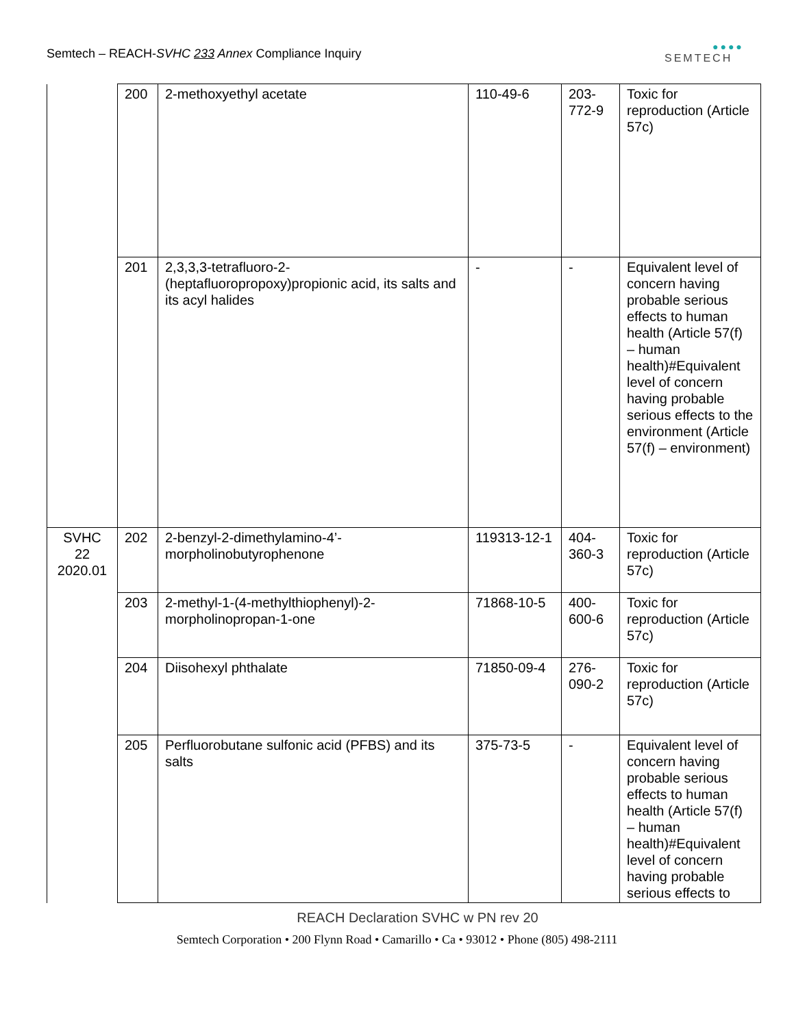Semtech – REACH-SVHC 233 Annex Compliance Inquiry
●●●●
SEMTECH
| | 200 | 2-methoxyethyl acetate | 110-49-6 | 203- 772-9 | Toxic for reproduction (Article 57c) |
| | 201 | 2,3,3,3-tetrafluoro-2-(heptafluoropropoxy)propionic acid, its salts and its acyl halides | - | - | Equivalent level of concern having probable serious effects to human health (Article 57(f) – human health)#Equivalent level of concern having probable serious effects to the environment (Article 57(f) – environment) |
| SVHC 22 2020.01 | 202 | 2-benzyl-2-dimethylamino-4’-morpholinobutyrophenone | 119313-12-1 | 404- 360-3 | Toxic for reproduction (Article 57c) |
| | 203 | 2-methyl-1-(4-methylthiophenyl)-2-morpholinopropan-1-one | 71868-10-5 | 400- 600-6 | Toxic for reproduction (Article 57c) |
| | 204 | Diisohexyl phthalate | 71850-09-4 | 276- 090-2 | Toxic for reproduction (Article 57c) |
| | 205 | Perfluorobutane sulfonic acid (PFBS) and its salts | 375-73-5 | - | Equivalent level of concern having probable serious effects to human health (Article 57(f) – human health)#Equivalent level of concern having probable serious effects to |
REACH Declaration SVHC w PN rev 20
Semtech Corporation • 200 Flynn Road • Camarillo • Ca • 93012 • Phone (805) 498-2111